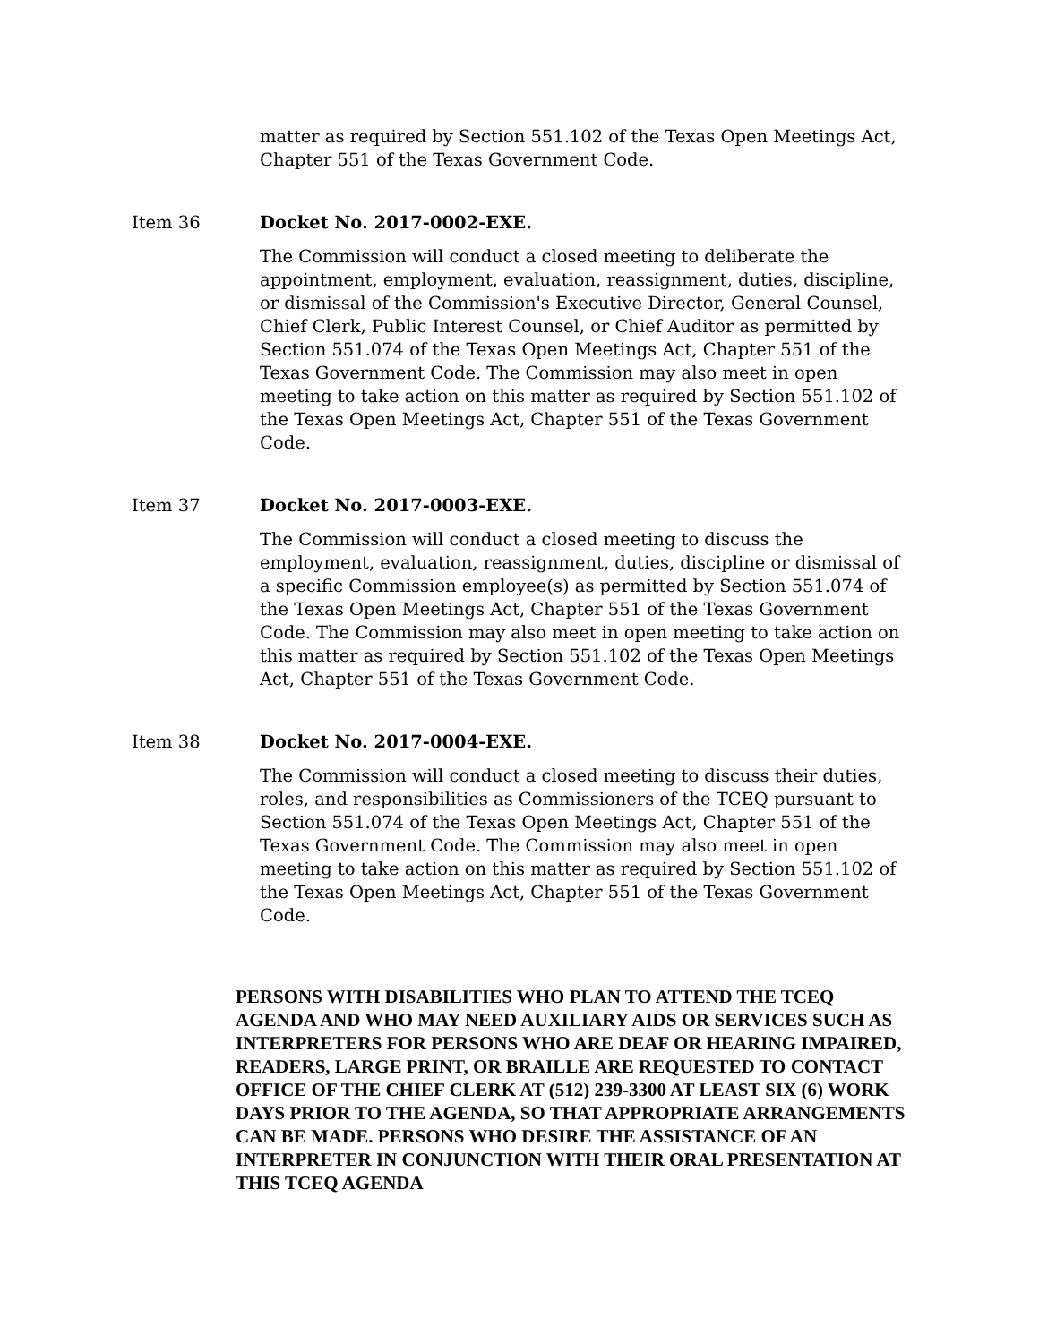matter as required by Section 551.102 of the Texas Open Meetings Act, Chapter 551 of the Texas Government Code.
Item 36 Docket No. 2017-0002-EXE.
The Commission will conduct a closed meeting to deliberate the appointment, employment, evaluation, reassignment, duties, discipline, or dismissal of the Commission's Executive Director, General Counsel, Chief Clerk, Public Interest Counsel, or Chief Auditor as permitted by Section 551.074 of the Texas Open Meetings Act, Chapter 551 of the Texas Government Code. The Commission may also meet in open meeting to take action on this matter as required by Section 551.102 of the Texas Open Meetings Act, Chapter 551 of the Texas Government Code.
Item 37 Docket No. 2017-0003-EXE.
The Commission will conduct a closed meeting to discuss the employment, evaluation, reassignment, duties, discipline or dismissal of a specific Commission employee(s) as permitted by Section 551.074 of the Texas Open Meetings Act, Chapter 551 of the Texas Government Code. The Commission may also meet in open meeting to take action on this matter as required by Section 551.102 of the Texas Open Meetings Act, Chapter 551 of the Texas Government Code.
Item 38 Docket No. 2017-0004-EXE.
The Commission will conduct a closed meeting to discuss their duties, roles, and responsibilities as Commissioners of the TCEQ pursuant to Section 551.074 of the Texas Open Meetings Act, Chapter 551 of the Texas Government Code. The Commission may also meet in open meeting to take action on this matter as required by Section 551.102 of the Texas Open Meetings Act, Chapter 551 of the Texas Government Code.
PERSONS WITH DISABILITIES WHO PLAN TO ATTEND THE TCEQ AGENDA AND WHO MAY NEED AUXILIARY AIDS OR SERVICES SUCH AS INTERPRETERS FOR PERSONS WHO ARE DEAF OR HEARING IMPAIRED, READERS, LARGE PRINT, OR BRAILLE ARE REQUESTED TO CONTACT OFFICE OF THE CHIEF CLERK AT (512) 239-3300 AT LEAST SIX (6) WORK DAYS PRIOR TO THE AGENDA, SO THAT APPROPRIATE ARRANGEMENTS CAN BE MADE. PERSONS WHO DESIRE THE ASSISTANCE OF AN INTERPRETER IN CONJUNCTION WITH THEIR ORAL PRESENTATION AT THIS TCEQ AGENDA